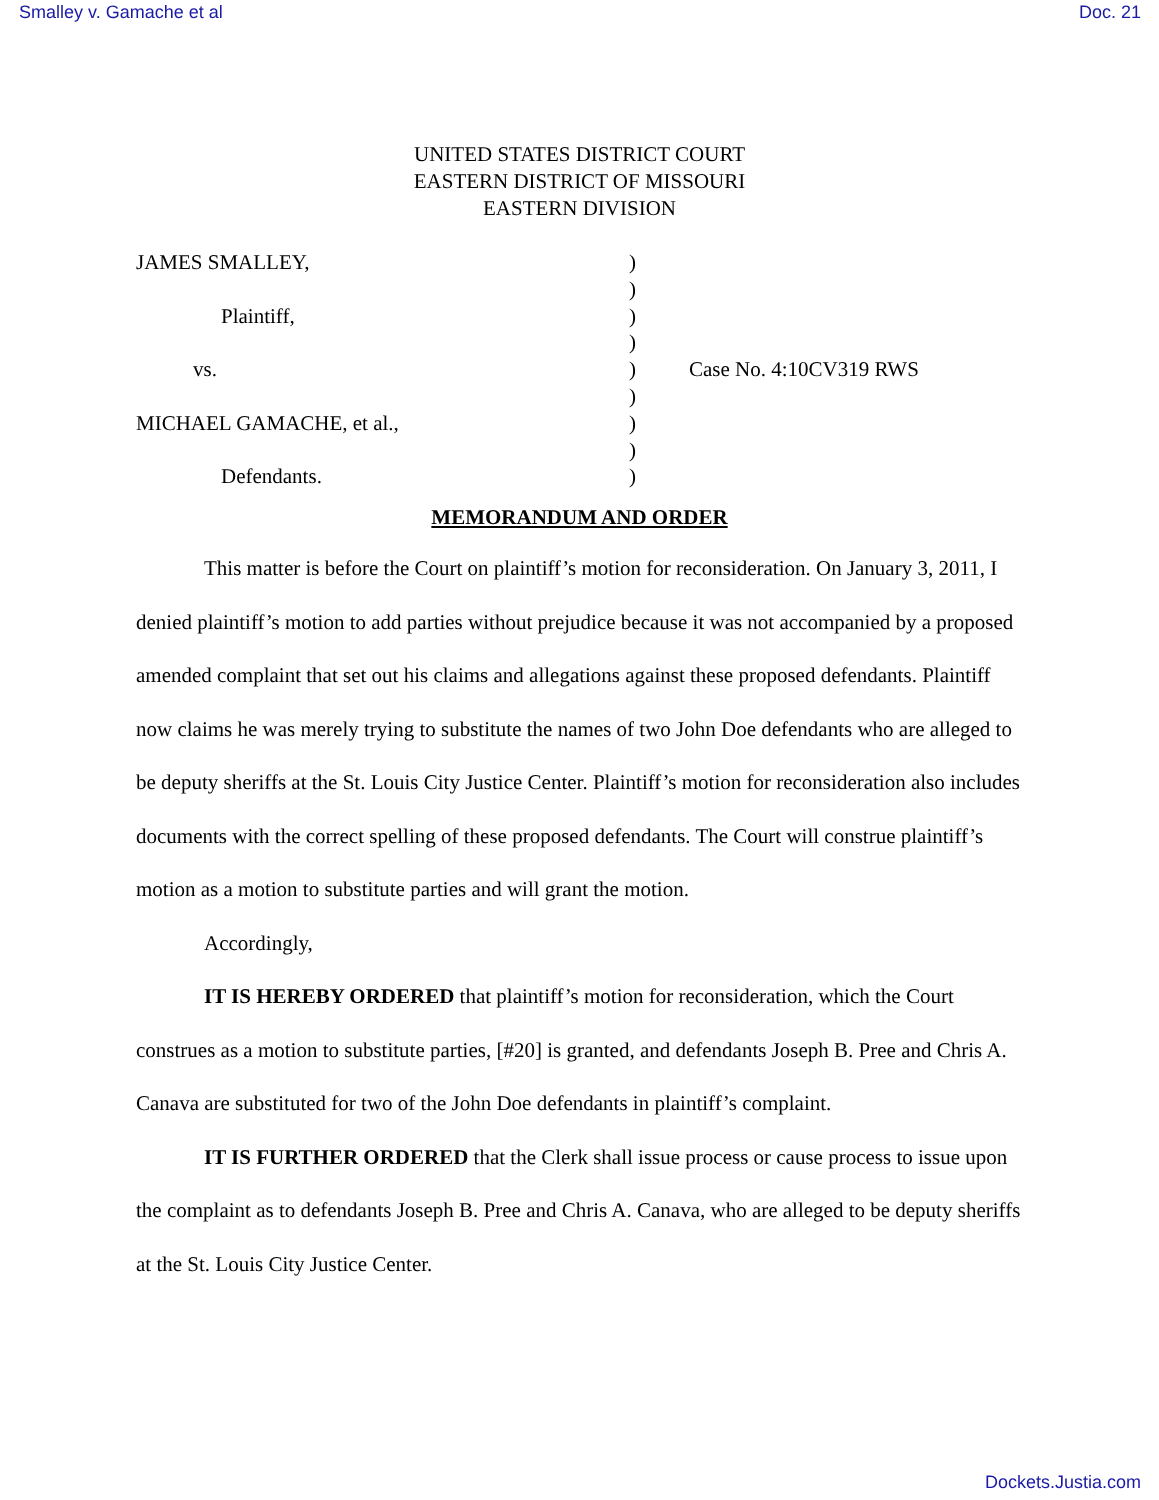Smalley v. Gamache et al Doc. 21
UNITED STATES DISTRICT COURT
EASTERN DISTRICT OF MISSOURI
EASTERN DIVISION
| JAMES SMALLEY, | ) | |
| | ) | |
| Plaintiff, | ) | |
| | ) | |
| vs. | ) | Case No. 4:10CV319 RWS |
| | ) | |
| MICHAEL GAMACHE, et al., | ) | |
| | ) | |
| Defendants. | ) | |
MEMORANDUM AND ORDER
This matter is before the Court on plaintiff’s motion for reconsideration. On January 3, 2011, I denied plaintiff’s motion to add parties without prejudice because it was not accompanied by a proposed amended complaint that set out his claims and allegations against these proposed defendants. Plaintiff now claims he was merely trying to substitute the names of two John Doe defendants who are alleged to be deputy sheriffs at the St. Louis City Justice Center. Plaintiff’s motion for reconsideration also includes documents with the correct spelling of these proposed defendants. The Court will construe plaintiff’s motion as a motion to substitute parties and will grant the motion.
Accordingly,
IT IS HEREBY ORDERED that plaintiff’s motion for reconsideration, which the Court construes as a motion to substitute parties, [#20] is granted, and defendants Joseph B. Pree and Chris A. Canava are substituted for two of the John Doe defendants in plaintiff’s complaint.
IT IS FURTHER ORDERED that the Clerk shall issue process or cause process to issue upon the complaint as to defendants Joseph B. Pree and Chris A. Canava, who are alleged to be deputy sheriffs at the St. Louis City Justice Center.
Dockets.Justia.com